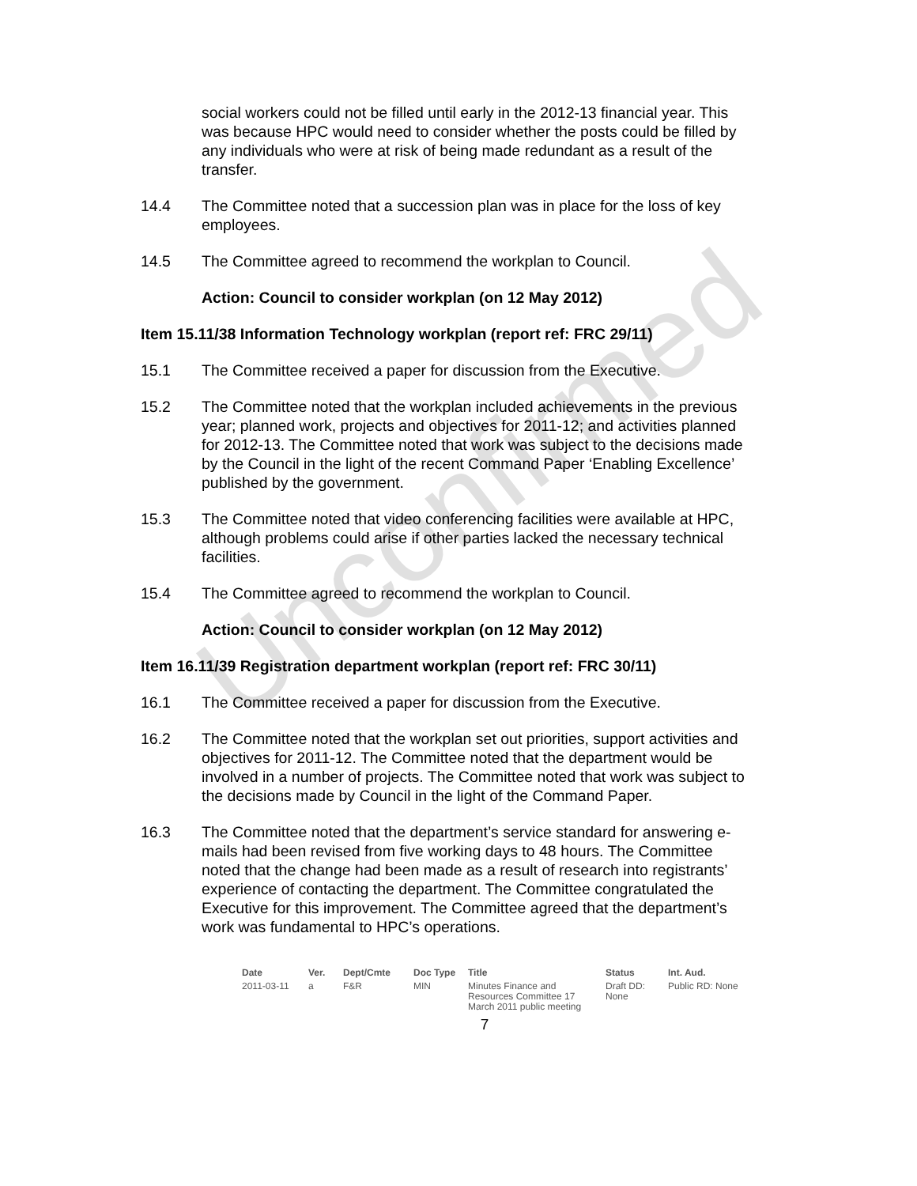Unconfirmed
social workers could not be filled until early in the 2012-13 financial year. This was because HPC would need to consider whether the posts could be filled by any individuals who were at risk of being made redundant as a result of the transfer.
14.4 The Committee noted that a succession plan was in place for the loss of key employees.
14.5 The Committee agreed to recommend the workplan to Council.
Action: Council to consider workplan (on 12 May 2012)
Item 15.11/38 Information Technology workplan (report ref: FRC 29/11)
15.1 The Committee received a paper for discussion from the Executive.
15.2 The Committee noted that the workplan included achievements in the previous year; planned work, projects and objectives for 2011-12; and activities planned for 2012-13. The Committee noted that work was subject to the decisions made by the Council in the light of the recent Command Paper ‘Enabling Excellence’ published by the government.
15.3 The Committee noted that video conferencing facilities were available at HPC, although problems could arise if other parties lacked the necessary technical facilities.
15.4 The Committee agreed to recommend the workplan to Council.
Action: Council to consider workplan (on 12 May 2012)
Item 16.11/39 Registration department workplan (report ref: FRC 30/11)
16.1 The Committee received a paper for discussion from the Executive.
16.2 The Committee noted that the workplan set out priorities, support activities and objectives for 2011-12. The Committee noted that the department would be involved in a number of projects. The Committee noted that work was subject to the decisions made by Council in the light of the Command Paper.
16.3 The Committee noted that the department’s service standard for answering e-mails had been revised from five working days to 48 hours. The Committee noted that the change had been made as a result of research into registrants’ experience of contacting the department. The Committee congratulated the Executive for this improvement. The Committee agreed that the department’s work was fundamental to HPC’s operations.
| Date | Ver. | Dept/Cmte | Doc Type | Title | Status | Int. Aud. |
| --- | --- | --- | --- | --- | --- | --- |
| 2011-03-11 | a | F&R | MIN | Minutes Finance and Resources Committee 17 March 2011 public meeting | Draft DD: None | Public RD: None |
7